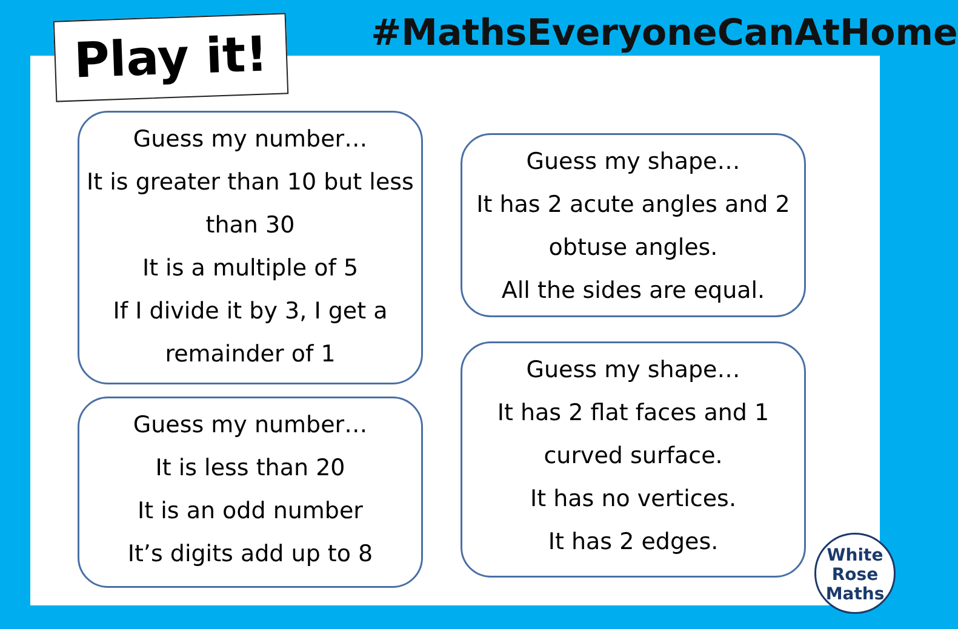Play it!
#MathsEveryoneCanAtHome
Guess my number…
It is greater than 10 but less than 30
It is a multiple of 5
If I divide it by 3, I get a remainder of 1
Guess my number…
It is less than 20
It is an odd number
It’s digits add up to 8
Guess my shape…
It has 2 acute angles and 2 obtuse angles.
All the sides are equal.
Guess my shape…
It has 2 flat faces and 1 curved surface.
It has no vertices.
It has 2 edges.
White
Rose
Maths